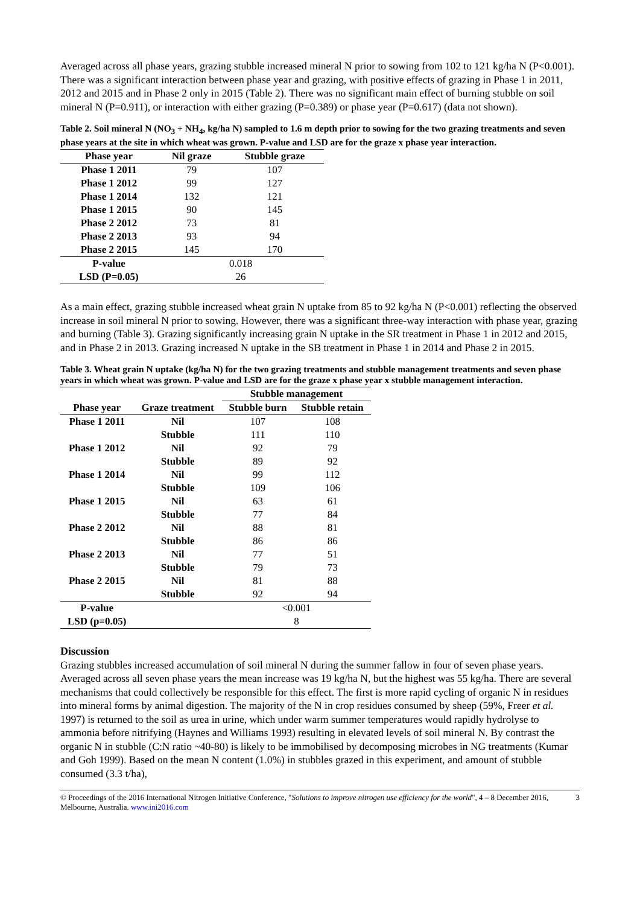Averaged across all phase years, grazing stubble increased mineral N prior to sowing from 102 to 121 kg/ha N (P<0.001). There was a significant interaction between phase year and grazing, with positive effects of grazing in Phase 1 in 2011, 2012 and 2015 and in Phase 2 only in 2015 (Table 2). There was no significant main effect of burning stubble on soil mineral N (P=0.911), or interaction with either grazing (P=0.389) or phase year (P=0.617) (data not shown).
Table 2. Soil mineral N (NO<sub>3</sub> + NH<sub>4</sub>, kg/ha N) sampled to 1.6 m depth prior to sowing for the two grazing treatments and seven phase years at the site in which wheat was grown. P-value and LSD are for the graze x phase year interaction.
| Phase year | Nil graze | Stubble graze |
| --- | --- | --- |
| Phase 1 2011 | 79 | 107 |
| Phase 1 2012 | 99 | 127 |
| Phase 1 2014 | 132 | 121 |
| Phase 1 2015 | 90 | 145 |
| Phase 2 2012 | 73 | 81 |
| Phase 2 2013 | 93 | 94 |
| Phase 2 2015 | 145 | 170 |
| P-value | 0.018 | |
| LSD (P=0.05) | 26 | |
As a main effect, grazing stubble increased wheat grain N uptake from 85 to 92 kg/ha N (P<0.001) reflecting the observed increase in soil mineral N prior to sowing. However, there was a significant three-way interaction with phase year, grazing and burning (Table 3). Grazing significantly increasing grain N uptake in the SR treatment in Phase 1 in 2012 and 2015, and in Phase 2 in 2013. Grazing increased N uptake in the SB treatment in Phase 1 in 2014 and Phase 2 in 2015.
Table 3. Wheat grain N uptake (kg/ha N) for the two grazing treatments and stubble management treatments and seven phase years in which wheat was grown. P-value and LSD are for the graze x phase year x stubble management interaction.
| | | Stubble management | |
| --- | --- | --- | --- |
| Phase year | Graze treatment | Stubble burn | Stubble retain |
| Phase 1 2011 | Nil | 107 | 108 |
| | Stubble | 111 | 110 |
| Phase 1 2012 | Nil | 92 | 79 |
| | Stubble | 89 | 92 |
| Phase 1 2014 | Nil | 99 | 112 |
| | Stubble | 109 | 106 |
| Phase 1 2015 | Nil | 63 | 61 |
| | Stubble | 77 | 84 |
| Phase 2 2012 | Nil | 88 | 81 |
| | Stubble | 86 | 86 |
| Phase 2 2013 | Nil | 77 | 51 |
| | Stubble | 79 | 73 |
| Phase 2 2015 | Nil | 81 | 88 |
| | Stubble | 92 | 94 |
| P-value | | <0.001 | |
| LSD (p=0.05) | | 8 | |
Discussion
Grazing stubbles increased accumulation of soil mineral N during the summer fallow in four of seven phase years. Averaged across all seven phase years the mean increase was 19 kg/ha N, but the highest was 55 kg/ha. There are several mechanisms that could collectively be responsible for this effect. The first is more rapid cycling of organic N in residues into mineral forms by animal digestion. The majority of the N in crop residues consumed by sheep (59%, Freer et al. 1997) is returned to the soil as urea in urine, which under warm summer temperatures would rapidly hydrolyse to ammonia before nitrifying (Haynes and Williams 1993) resulting in elevated levels of soil mineral N. By contrast the organic N in stubble (C:N ratio ~40-80) is likely to be immobilised by decomposing microbes in NG treatments (Kumar and Goh 1999). Based on the mean N content (1.0%) in stubbles grazed in this experiment, and amount of stubble consumed (3.3 t/ha),
© Proceedings of the 2016 International Nitrogen Initiative Conference, "Solutions to improve nitrogen use efficiency for the world", 4 – 8 December 2016, Melbourne, Australia. www.ini2016.com 3